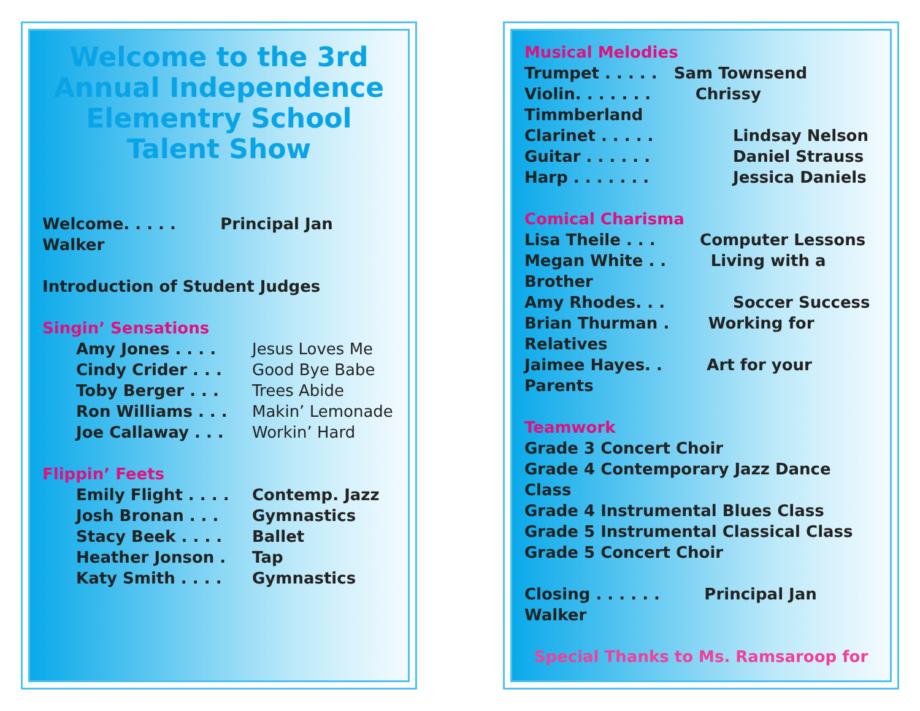Welcome to the 3rd Annual Independence Elementry School Talent Show
Welcome. . . . . Principal Jan Walker
Introduction of Student Judges
Singin’ Sensations
Amy Jones . . . . Jesus Loves Me
Cindy Crider . . . Good Bye Babe
Toby Berger . . . Trees Abide
Ron Williams . . . Makin’ Lemonade
Joe Callaway . . . Workin’ Hard
Flippin’ Feets
Emily Flight . . . . Contemp. Jazz
Josh Bronan . . . Gymnastics
Stacy Beek . . . . Ballet
Heather Jonson . Tap
Katy Smith . . . . Gymnastics
Musical Melodies
Trumpet . . . . . Sam Townsend
Violin. . . . . . . Chrissy Timmberland
Clarinet . . . . . Lindsay Nelson
Guitar . . . . . . Daniel Strauss
Harp . . . . . . . Jessica Daniels
Comical Charisma
Lisa Theile . . . Computer Lessons
Megan White . . Living with a Brother
Amy Rhodes. . . Soccer Success
Brian Thurman . Working for Relatives
Jaimee Hayes. . Art for your Parents
Teamwork
Grade 3 Concert Choir
Grade 4 Contemporary Jazz Dance Class
Grade 4 Instrumental Blues Class
Grade 5 Instrumental Classical Class
Grade 5 Concert Choir
Closing . . . . . . Principal Jan Walker
Special Thanks to Ms. Ramsaroop for